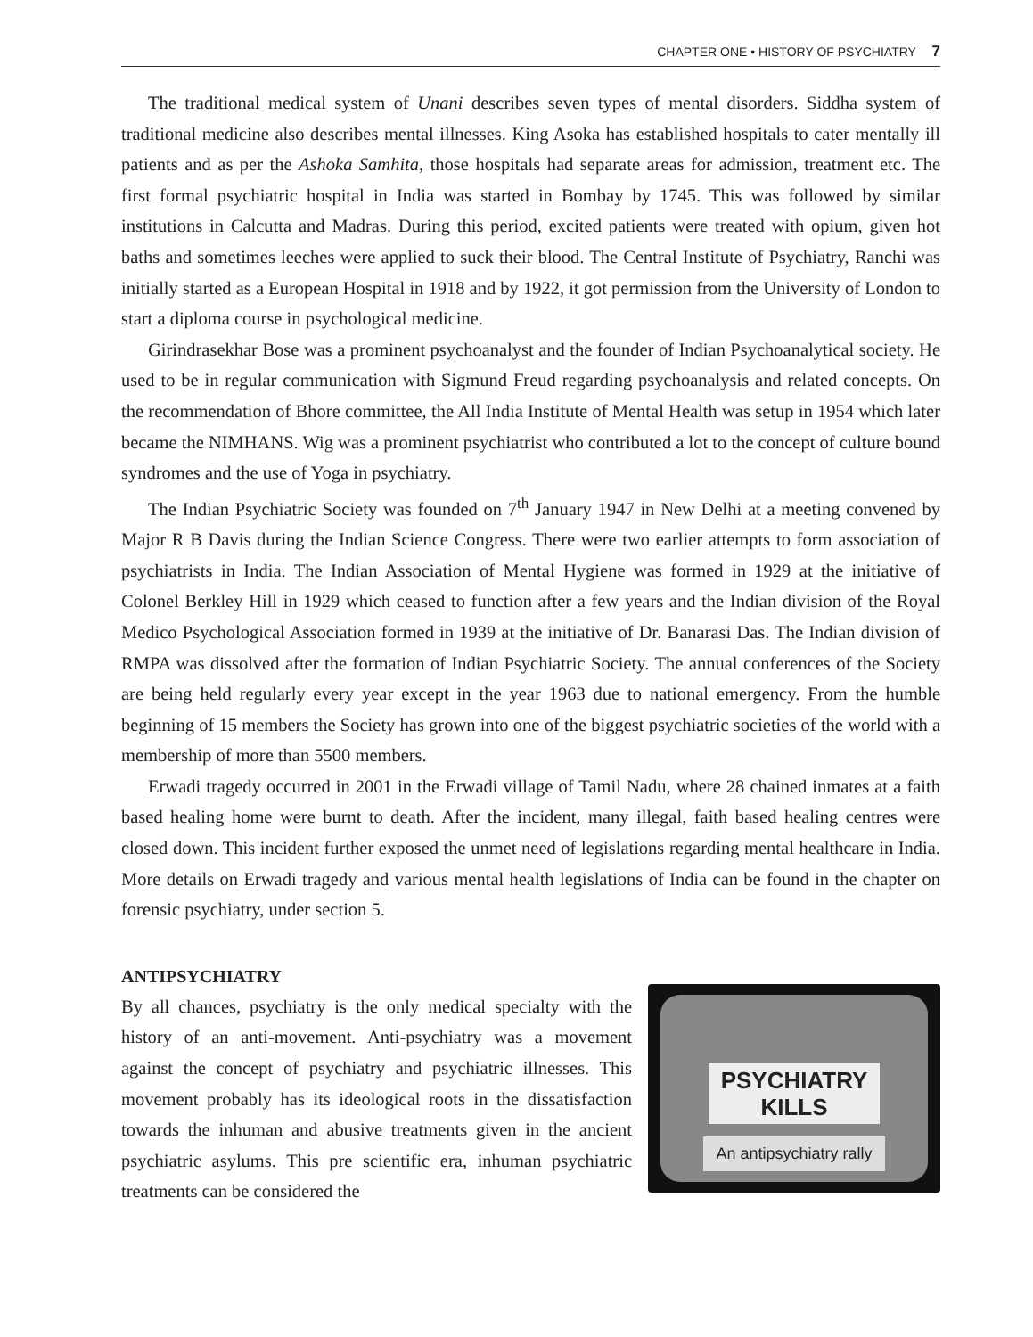CHAPTER ONE • HISTORY OF PSYCHIATRY 7
The traditional medical system of Unani describes seven types of mental disorders. Siddha system of traditional medicine also describes mental illnesses. King Asoka has established hospitals to cater mentally ill patients and as per the Ashoka Samhita, those hospitals had separate areas for admission, treatment etc. The first formal psychiatric hospital in India was started in Bombay by 1745. This was followed by similar institutions in Calcutta and Madras. During this period, excited patients were treated with opium, given hot baths and sometimes leeches were applied to suck their blood. The Central Institute of Psychiatry, Ranchi was initially started as a European Hospital in 1918 and by 1922, it got permission from the University of London to start a diploma course in psychological medicine.
Girindrasekhar Bose was a prominent psychoanalyst and the founder of Indian Psychoanalytical society. He used to be in regular communication with Sigmund Freud regarding psychoanalysis and related concepts. On the recommendation of Bhore committee, the All India Institute of Mental Health was setup in 1954 which later became the NIMHANS. Wig was a prominent psychiatrist who contributed a lot to the concept of culture bound syndromes and the use of Yoga in psychiatry.
The Indian Psychiatric Society was founded on 7<sup>th</sup> January 1947 in New Delhi at a meeting convened by Major R B Davis during the Indian Science Congress. There were two earlier attempts to form association of psychiatrists in India. The Indian Association of Mental Hygiene was formed in 1929 at the initiative of Colonel Berkley Hill in 1929 which ceased to function after a few years and the Indian division of the Royal Medico Psychological Association formed in 1939 at the initiative of Dr. Banarasi Das. The Indian division of RMPA was dissolved after the formation of Indian Psychiatric Society. The annual conferences of the Society are being held regularly every year except in the year 1963 due to national emergency. From the humble beginning of 15 members the Society has grown into one of the biggest psychiatric societies of the world with a membership of more than 5500 members.
Erwadi tragedy occurred in 2001 in the Erwadi village of Tamil Nadu, where 28 chained inmates at a faith based healing home were burnt to death. After the incident, many illegal, faith based healing centres were closed down. This incident further exposed the unmet need of legislations regarding mental healthcare in India. More details on Erwadi tragedy and various mental health legislations of India can be found in the chapter on forensic psychiatry, under section 5.
ANTIPSYCHIATRY
By all chances, psychiatry is the only medical specialty with the history of an anti-movement. Anti-psychiatry was a movement against the concept of psychiatry and psychiatric illnesses. This movement probably has its ideological roots in the dissatisfaction towards the inhuman and abusive treatments given in the ancient psychiatric asylums. This pre scientific era, inhuman psychiatric treatments can be considered the
PSYCHIATRY
KILLS
An antipsychiatry rally